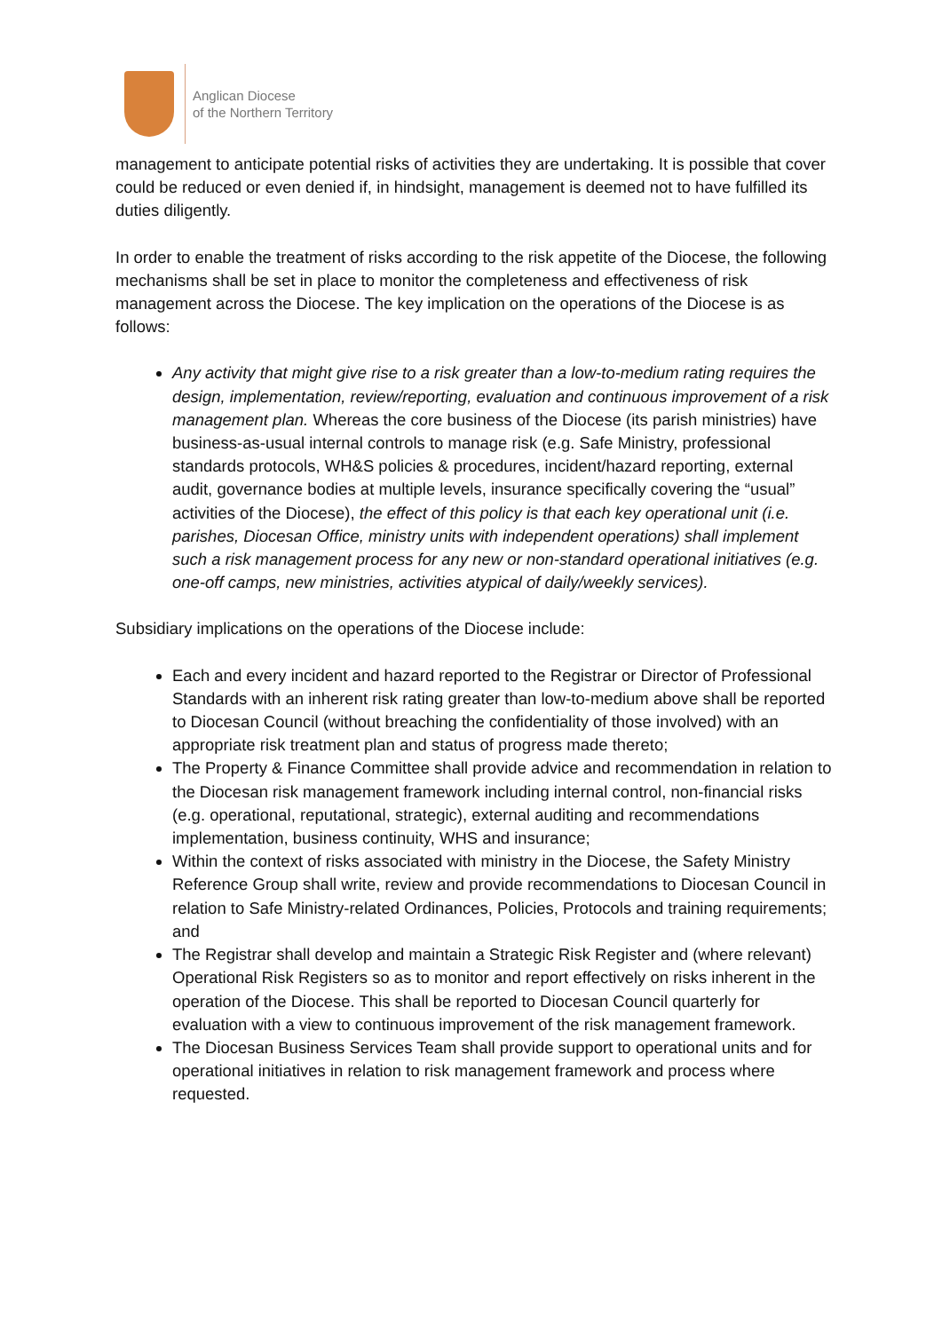Anglican Diocese
of the Northern Territory
management to anticipate potential risks of activities they are undertaking. It is possible that cover could be reduced or even denied if, in hindsight, management is deemed not to have fulfilled its duties diligently.
In order to enable the treatment of risks according to the risk appetite of the Diocese, the following mechanisms shall be set in place to monitor the completeness and effectiveness of risk management across the Diocese. The key implication on the operations of the Diocese is as follows:
Any activity that might give rise to a risk greater than a low-to-medium rating requires the design, implementation, review/reporting, evaluation and continuous improvement of a risk management plan. Whereas the core business of the Diocese (its parish ministries) have business-as-usual internal controls to manage risk (e.g. Safe Ministry, professional standards protocols, WH&S policies & procedures, incident/hazard reporting, external audit, governance bodies at multiple levels, insurance specifically covering the “usual” activities of the Diocese), the effect of this policy is that each key operational unit (i.e. parishes, Diocesan Office, ministry units with independent operations) shall implement such a risk management process for any new or non-standard operational initiatives (e.g. one-off camps, new ministries, activities atypical of daily/weekly services).
Subsidiary implications on the operations of the Diocese include:
Each and every incident and hazard reported to the Registrar or Director of Professional Standards with an inherent risk rating greater than low-to-medium above shall be reported to Diocesan Council (without breaching the confidentiality of those involved) with an appropriate risk treatment plan and status of progress made thereto;
The Property & Finance Committee shall provide advice and recommendation in relation to the Diocesan risk management framework including internal control, non-financial risks (e.g. operational, reputational, strategic), external auditing and recommendations implementation, business continuity, WHS and insurance;
Within the context of risks associated with ministry in the Diocese, the Safety Ministry Reference Group shall write, review and provide recommendations to Diocesan Council in relation to Safe Ministry-related Ordinances, Policies, Protocols and training requirements; and
The Registrar shall develop and maintain a Strategic Risk Register and (where relevant) Operational Risk Registers so as to monitor and report effectively on risks inherent in the operation of the Diocese. This shall be reported to Diocesan Council quarterly for evaluation with a view to continuous improvement of the risk management framework.
The Diocesan Business Services Team shall provide support to operational units and for operational initiatives in relation to risk management framework and process where requested.